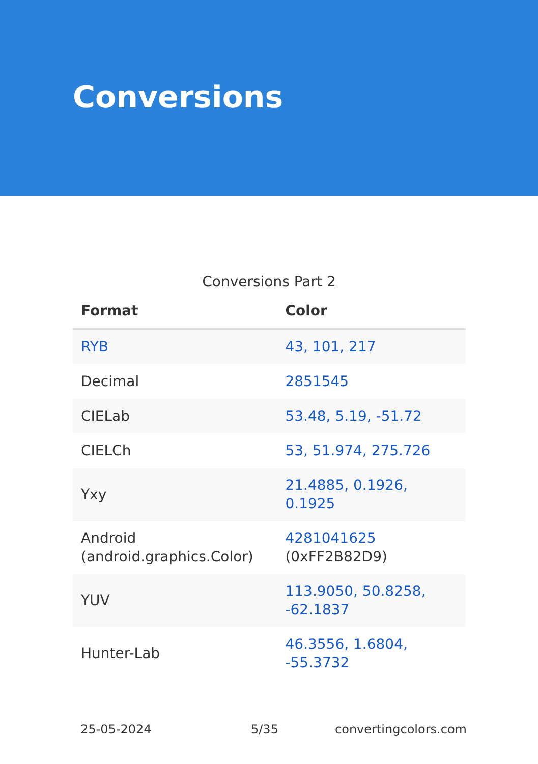Conversions
Conversions Part 2
| Format | Color |
| --- | --- |
| RYB | 43, 101, 217 |
| Decimal | 2851545 |
| CIELab | 53.48, 5.19, -51.72 |
| CIELCh | 53, 51.974, 275.726 |
| Yxy | 21.4885, 0.1926, 0.1925 |
| Android (android.graphics.Color) | 4281041625 (0xFF2B82D9) |
| YUV | 113.9050, 50.8258, -62.1837 |
| Hunter-Lab | 46.3556, 1.6804, -55.3732 |
25-05-2024 5/35 convertingcolors.com